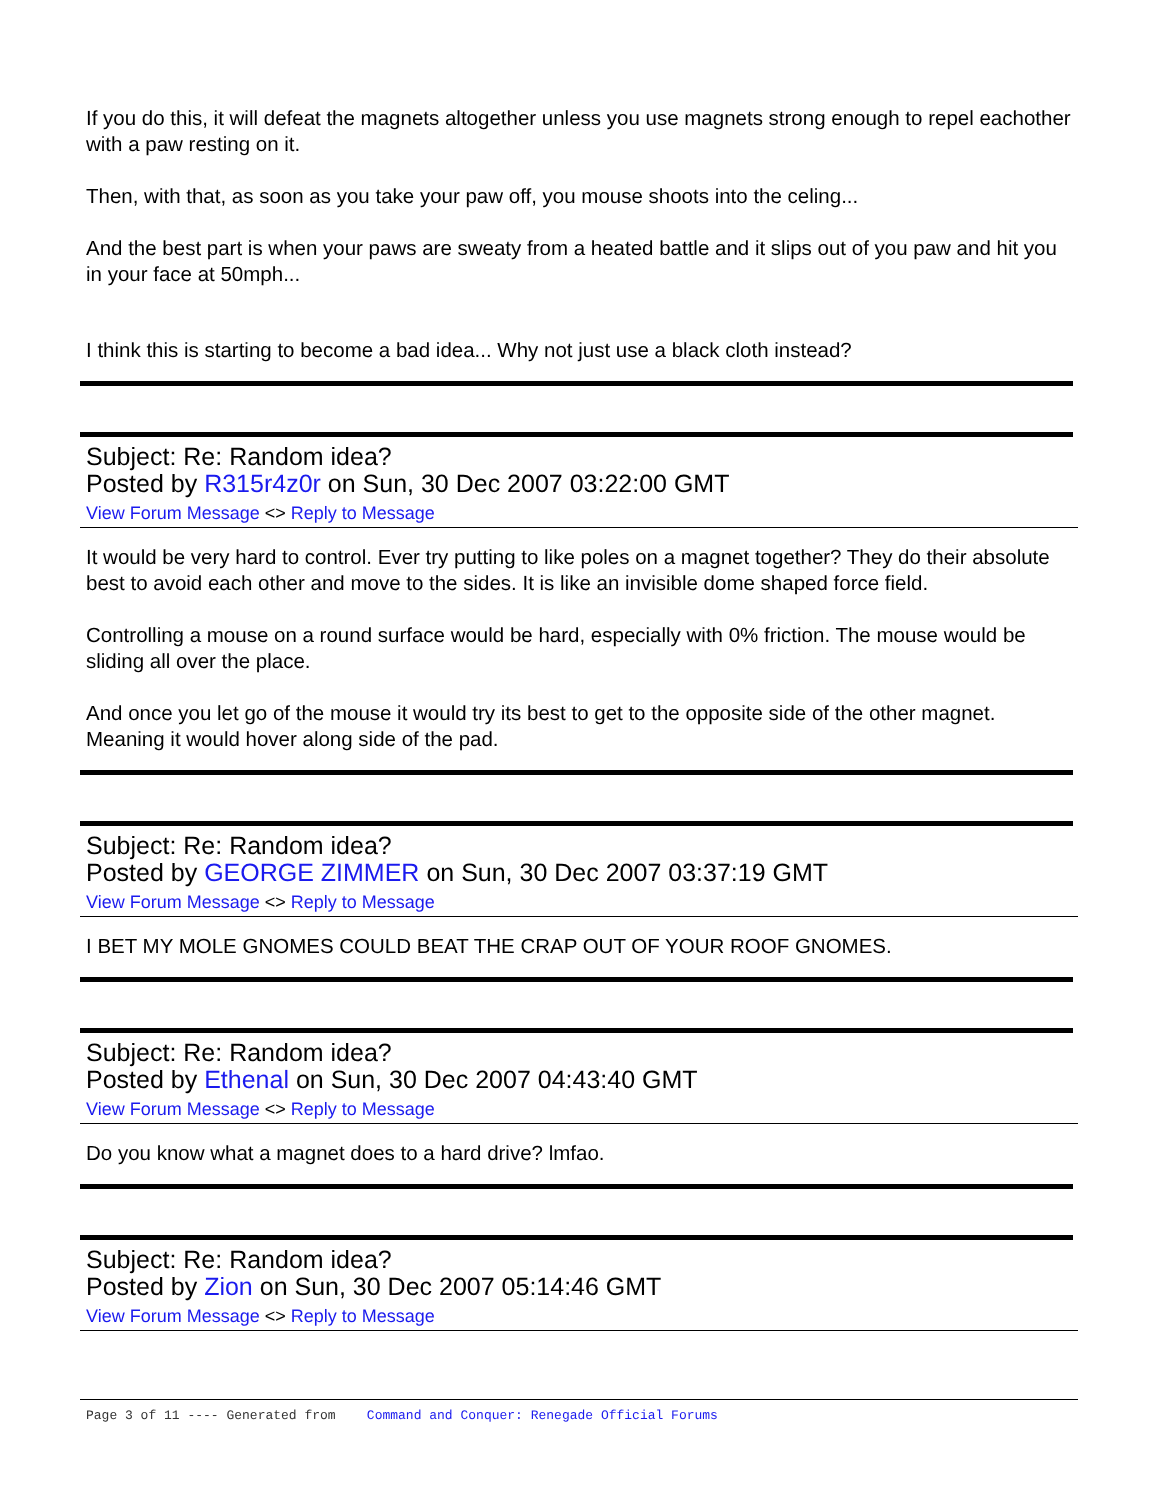If you do this, it will defeat the magnets altogether unless you use magnets strong enough to repel eachother with a paw resting on it.
Then, with that, as soon as you take your paw off, you mouse shoots into the celing...
And the best part is when your paws are sweaty from a heated battle and it slips out of you paw and hit you in your face at 50mph...
I think this is starting to become a bad idea... Why not just use a black cloth instead?
Subject: Re: Random idea?
Posted by R315r4z0r on Sun, 30 Dec 2007 03:22:00 GMT
View Forum Message <> Reply to Message
It would be very hard to control. Ever try putting to like poles on a magnet together? They do their absolute best to avoid each other and move to the sides. It is like an invisible dome shaped force field.
Controlling a mouse on a round surface would be hard, especially with 0% friction. The mouse would be sliding all over the place.
And once you let go of the mouse it would try its best to get to the opposite side of the other magnet. Meaning it would hover along side of the pad.
Subject: Re: Random idea?
Posted by GEORGE ZIMMER on Sun, 30 Dec 2007 03:37:19 GMT
View Forum Message <> Reply to Message
I BET MY MOLE GNOMES COULD BEAT THE CRAP OUT OF YOUR ROOF GNOMES.
Subject: Re: Random idea?
Posted by Ethenal on Sun, 30 Dec 2007 04:43:40 GMT
View Forum Message <> Reply to Message
Do you know what a magnet does to a hard drive? lmfao.
Subject: Re: Random idea?
Posted by Zion on Sun, 30 Dec 2007 05:14:46 GMT
View Forum Message <> Reply to Message
Page 3 of 11 ---- Generated from Command and Conquer: Renegade Official Forums